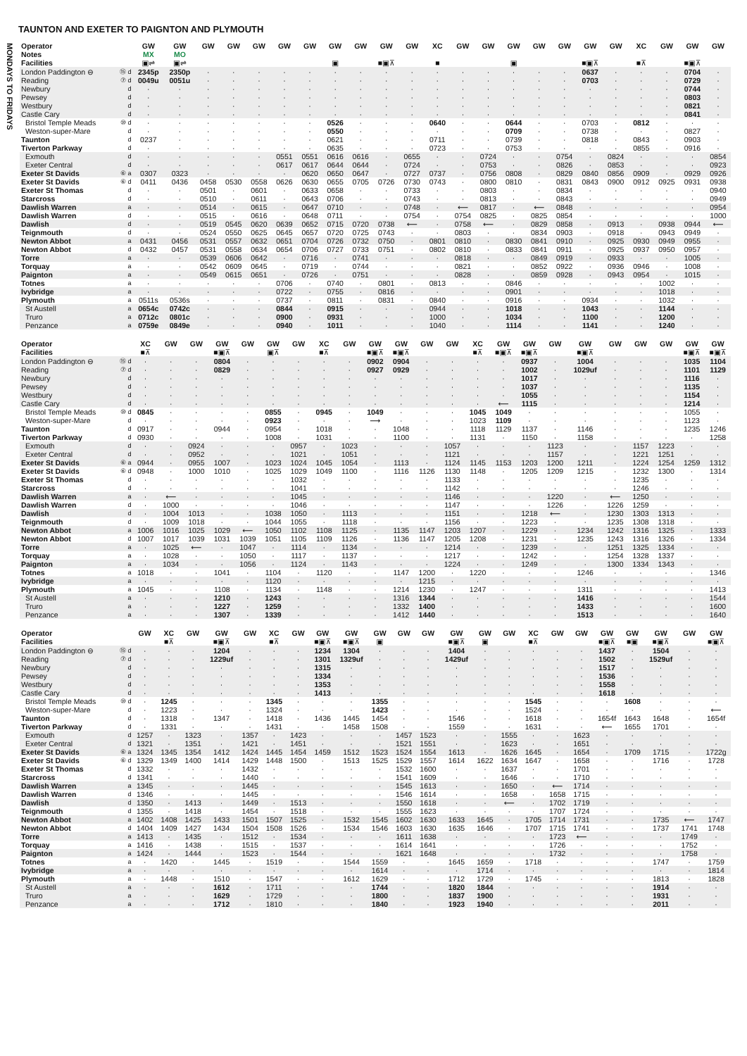TAUNTON AND EXETER TO PAIGNTON AND PLYMOUTH
MONDAYS TO FRIDAYS
| Operator | | GW | GW | GW | GW | GW | GW | GW | GW | GW | GW | GW | XC | GW | GW | GW | GW | GW | GW | GW | XC | GW | GW | GW |
| Notes | | MX | MO | | | | | | | | | | | | | | | | | | | | | |
| Facilities | | ▣⇌ | ▣⇌ | | | | | | ▣ | | ■▣⊼ | | ■ | | | ▣ | | | ■▣⊼ | | ■⊼ | | ■▣⊼ | |
| London Paddington ⊖ | ⑮ d | 2345p | 2350p | · | · | · | · | · | · | · | · | · | · | · | · | · | · | · | 0637 | · | · | · | 0704 | · |
| Reading | ⑦ d | 0049u | 0051u | · | · | · | · | · | · | · | · | · | · | · | · | · | · | · | 0703 | · | · | · | 0729 | · |
| Newbury | d | · | · | · | · | · | · | · | · | · | · | · | · | · | · | · | · | · | · | · | · | · | 0744 | · |
| Pewsey | d | · | · | · | · | · | · | · | · | · | · | · | · | · | · | · | · | · | · | · | · | · | 0803 | · |
| Westbury | d | · | · | · | · | · | · | · | · | · | · | · | · | · | · | · | · | · | · | · | · | · | 0821 | · |
| Castle Cary | d | · | · | · | · | · | · | · | · | · | · | · | · | · | · | · | · | · | · | · | · | · | 0841 | · |
| Bristol Temple Meads | ⑩ d | · | · | · | · | · | · | · | 0526 | · | · | · | 0640 | · | · | 0644 | · | · | 0703 | · | 0812 | · | · | · |
| Weston-super-Mare | d | · | · | · | · | · | · | · | 0550 | · | · | · | · | · | · | 0709 | · | · | 0738 | · | · | · | 0827 | · |
| Taunton | d | 0237 | · | · | · | · | · | · | 0621 | · | · | · | 0711 | · | · | 0739 | · | · | 0818 | · | 0843 | · | 0903 | · |
| Tiverton Parkway | d | · | · | · | · | · | · | · | 0635 | · | · | · | 0723 | · | · | 0753 | · | · | · | · | 0855 | · | 0916 | · |
| Exmouth | d | · | · | · | · | · | 0551 | 0551 | 0616 | 0616 | · | 0655 | · | · | 0724 | · | · | 0754 | · | 0824 | · | · | · | 0854 |
| Exeter Central | d | · | · | · | · | · | 0617 | 0617 | 0644 | 0644 | · | 0724 | · | · | 0753 | · | · | 0826 | · | 0853 | · | · | · | 0923 |
| Exeter St Davids | ⑥ a | 0307 | 0323 | · | · | · | · | 0620 | 0650 | 0647 | · | 0727 | 0737 | · | 0756 | 0808 | · | 0829 | 0840 | 0856 | 0909 | · | 0929 | 0926 |
| Exeter St Davids | ⑥ d | 0411 | 0436 | 0458 | 0530 | 0558 | 0626 | 0630 | 0655 | 0705 | 0726 | 0730 | 0743 | · | 0800 | 0810 | · | 0831 | 0843 | 0900 | 0912 | 0925 | 0931 | 0938 |
| Exeter St Thomas | d | · | · | 0501 | · | 0601 | · | 0633 | 0658 | · | · | 0733 | · | · | 0803 | · | · | 0834 | · | · | · | · | · | 0940 |
| Starcross | d | · | · | 0510 | · | 0611 | · | 0643 | 0706 | · | · | 0743 | · | · | 0813 | · | · | 0843 | · | · | · | · | · | 0949 |
| Dawlish Warren | a | · | · | 0514 | · | 0615 | · | 0647 | 0710 | · | · | 0748 | · | ⟵ | 0817 | · | ⟵ | 0848 | · | · | · | · | · | 0954 |
| Dawlish Warren | d | · | · | 0515 | · | 0616 | · | 0648 | 0711 | · | · | 0754 | · | 0754 | 0825 | · | 0825 | 0854 | · | · | · | · | · | 1000 |
| Dawlish | d | · | · | 0519 | 0545 | 0620 | 0639 | 0652 | 0715 | 0720 | 0738 | ⟵ | · | 0758 | ⟵ | · | 0829 | 0858 | · | 0913 | · | 0938 | 0944 | ⟵ |
| Teignmouth | d | · | · | 0524 | 0550 | 0625 | 0645 | 0657 | 0720 | 0725 | 0743 | · | · | 0803 | · | · | 0834 | 0903 | · | 0918 | · | 0943 | 0949 | · |
| Newton Abbot | a | 0431 | 0456 | 0531 | 0557 | 0632 | 0651 | 0704 | 0726 | 0732 | 0750 | · | 0801 | 0810 | · | 0830 | 0841 | 0910 | · | 0925 | 0930 | 0949 | 0955 | · |
| Newton Abbot | d | 0432 | 0457 | 0531 | 0558 | 0634 | 0654 | 0706 | 0727 | 0733 | 0751 | · | 0802 | 0810 | · | 0833 | 0841 | 0911 | · | 0925 | 0937 | 0950 | 0957 | · |
| Torre | a | · | · | 0539 | 0606 | 0642 | · | 0716 | · | 0741 | · | · | · | 0818 | · | · | 0849 | 0919 | · | 0933 | · | · | 1005 | · |
| Torquay | a | · | · | 0542 | 0609 | 0645 | · | 0719 | · | 0744 | · | · | · | 0821 | · | · | 0852 | 0922 | · | 0936 | 0946 | · | 1008 | · |
| Paignton | a | · | · | 0549 | 0615 | 0651 | · | 0726 | · | 0751 | · | · | · | 0828 | · | · | 0859 | 0928 | · | 0943 | 0954 | · | 1015 | · |
| Totnes | a | · | · | · | · | · | 0706 | · | 0740 | · | 0801 | · | 0813 | · | · | 0846 | · | · | · | · | · | 1002 | · | · |
| Ivybridge | a | · | · | · | · | · | 0722 | · | 0755 | · | 0816 | · | · | · | · | 0901 | · | · | · | · | · | 1018 | · | · |
| Plymouth | a | 0511s | 0536s | · | · | · | 0737 | · | 0811 | · | 0831 | · | 0840 | · | · | 0916 | · | · | 0934 | · | · | 1032 | · | · |
| St Austell | a | 0654c | 0742c | · | · | · | 0844 | · | 0915 | · | · | · | 0944 | · | · | 1018 | · | · | 1043 | · | · | 1144 | · | · |
| Truro | a | 0712c | 0801c | · | · | · | 0900 | · | 0931 | · | · | · | 1000 | · | · | 1034 | · | · | 1100 | · | · | 1200 | · | · |
| Penzance | a | 0759e | 0849e | · | · | · | 0940 | · | 1011 | · | · | · | 1040 | · | · | 1114 | · | · | 1141 | · | · | 1240 | · | · |
| Operator | | XC | GW | GW | GW | GW | GW | GW | XC | GW | GW | GW | GW | GW | XC | GW | GW | GW | GW | GW | GW | GW | GW | GW |
| Facilities | | ■⊼ | | | ■▣⊼ | | ▣⊼ | | ■⊼ | | ■▣⊼ | ■▣⊼ | | | ■⊼ | ■▣⊼ | ■▣⊼ | | ■▣⊼ | | | | ■▣⊼ | ■▣⊼ |
| London Paddington ⊖ | ⑮ d | · | · | · | 0804 | · | · | · | · | · | 0902 | 0904 | · | · | · | · | 0937 | · | 1004 | · | · | · | 1035 | 1104 |
| Reading | ⑦ d | · | · | · | 0829 | · | · | · | · | · | 0927 | 0929 | · | · | · | · | 1002 | · | 1029uf | · | · | · | 1101 | 1129 |
| Newbury | d | · | · | · | · | · | · | · | · | · | · | · | · | · | · | · | 1017 | · | · | · | · | · | 1116 | · |
| Pewsey | d | · | · | · | · | · | · | · | · | · | · | · | · | · | · | · | 1037 | · | · | · | · | · | 1135 | · |
| Westbury | d | · | · | · | · | · | · | · | · | · | · | · | · | · | · | · | 1055 | · | · | · | · | · | 1154 | · |
| Castle Cary | d | · | · | · | · | · | · | · | · | · | · | · | · | · | · | ⟵ | 1115 | · | · | · | · | · | 1214 | · |
| Bristol Temple Meads | ⑩ d | 0845 | · | · | · | · | 0855 | · | 0945 | · | 1049 | · | · | · | 1045 | 1049 | · | · | · | · | · | · | 1055 | · |
| Weston-super-Mare | d | · | · | · | · | · | 0923 | · | · | · | ⟶ | · | · | · | 1023 | 1109 | · | · | · | · | · | · | 1123 | · |
| Taunton | d | 0917 | · | · | 0944 | · | 0954 | · | 1018 | · | · | 1048 | · | · | 1118 | 1129 | 1137 | · | 1146 | · | · | · | 1235 | 1246 |
| Tiverton Parkway | d | 0930 | · | · | · | · | 1008 | · | 1031 | · | · | 1100 | · | · | 1131 | · | 1150 | · | 1158 | · | · | · | · | 1258 |
| Exmouth | d | · | · | 0924 | · | · | · | 0957 | · | 1023 | · | · | · | 1057 | · | · | · | 1123 | · | · | 1157 | 1223 | · | · |
| Exeter Central | d | · | · | 0952 | · | · | · | 1021 | · | 1051 | · | · | · | 1121 | · | · | · | 1157 | · | · | 1221 | 1251 | · | · |
| Exeter St Davids | ⑥ a | 0944 | · | 0955 | 1007 | · | 1023 | 1024 | 1045 | 1054 | · | 1113 | · | 1124 | 1145 | 1153 | 1203 | 1200 | 1211 | · | 1224 | 1254 | 1259 | 1312 |
| Exeter St Davids | ⑥ d | 0948 | · | 1000 | 1010 | · | 1025 | 1029 | 1049 | 1100 | · | 1116 | 1126 | 1130 | 1148 | · | 1205 | 1209 | 1215 | · | 1232 | 1300 | · | 1314 |
| Exeter St Thomas | d | · | · | · | · | · | · | 1032 | · | · | · | · | · | 1133 | · | · | · | · | · | · | 1235 | · | · | · |
| Starcross | d | · | · | · | · | · | · | 1041 | · | · | · | · | · | 1142 | · | · | · | · | · | · | 1246 | · | · | · |
| Dawlish Warren | a | · | ⟵ | · | · | · | · | 1045 | · | · | · | · | · | 1146 | · | · | · | 1220 | · | ⟵ | 1250 | · | · | · |
| Dawlish Warren | d | · | 1000 | · | · | · | · | 1046 | · | · | · | · | · | 1147 | · | · | · | 1226 | · | 1226 | 1259 | · | · | · |
| Dawlish | d | · | 1004 | 1013 | · | · | 1038 | 1050 | · | 1113 | · | · | · | 1151 | · | · | 1218 | ⟵ | · | 1230 | 1303 | 1313 | · | · |
| Teignmouth | d | · | 1009 | 1018 | · | · | 1044 | 1055 | · | 1118 | · | · | · | 1156 | · | · | 1223 | · | · | 1235 | 1308 | 1318 | · | · |
| Newton Abbot | a | 1006 | 1016 | 1025 | 1029 | ⟵ | 1050 | 1102 | 1108 | 1125 | · | 1135 | 1147 | 1203 | 1207 | · | 1229 | · | 1234 | 1242 | 1316 | 1325 | · | 1333 |
| Newton Abbot | d | 1007 | 1017 | 1039 | 1031 | 1039 | 1051 | 1105 | 1109 | 1126 | · | 1136 | 1147 | 1205 | 1208 | · | 1231 | · | 1235 | 1243 | 1316 | 1326 | · | 1334 |
| Torre | a | · | 1025 | ⟵ | · | 1047 | · | 1114 | · | 1134 | · | · | · | 1214 | · | · | 1239 | · | · | 1251 | 1325 | 1334 | · | · |
| Torquay | a | · | 1028 | · | · | 1050 | · | 1117 | · | 1137 | · | · | · | 1217 | · | · | 1242 | · | · | 1254 | 1328 | 1337 | · | · |
| Paignton | a | · | 1034 | · | · | 1056 | · | 1124 | · | 1143 | · | · | · | 1224 | · | · | 1249 | · | · | 1300 | 1334 | 1343 | · | · |
| Totnes | a | 1018 | · | · | 1041 | · | 1104 | · | 1120 | · | · | 1147 | 1200 | · | 1220 | · | · | · | 1246 | · | · | · | · | 1346 |
| Ivybridge | a | · | · | · | · | · | 1120 | · | · | · | · | · | 1215 | · | · | · | · | · | · | · | · | · | · | · |
| Plymouth | a | 1045 | · | · | 1108 | · | 1134 | · | 1148 | · | · | 1214 | 1230 | · | 1247 | · | · | · | 1311 | · | · | · | · | 1413 |
| St Austell | a | · | · | · | 1210 | · | 1243 | · | · | · | · | 1316 | 1344 | · | · | · | · | · | 1416 | · | · | · | · | 1544 |
| Truro | a | · | · | · | 1227 | · | 1259 | · | · | · | · | 1332 | 1400 | · | · | · | · | · | 1433 | · | · | · | · | 1600 |
| Penzance | a | · | · | · | 1307 | · | 1339 | · | · | · | · | 1412 | 1440 | · | · | · | · | · | 1513 | · | · | · | · | 1640 |
| Operator | | GW | XC | GW | GW | GW | XC | GW | GW | GW | GW | GW | GW | GW | GW | GW | XC | GW | GW | GW | GW | GW | GW | GW |
| Facilities | | | ■⊼ | | ■▣⊼ | | ■⊼ | | ■▣⊼ | ■▣⊼ | ▣ | | | ■▣⊼ | ▣ | | ■⊼ | | | ■▣⊼ | ■▣ | ■▣⊼ | | ■▣⊼ |
| London Paddington ⊖ | ⑮ d | · | · | · | 1204 | · | · | · | 1234 | 1304 | · | · | · | 1404 | · | · | · | · | · | 1437 | · | 1504 | · | · |
| Reading | ⑦ d | · | · | · | 1229uf | · | · | · | 1301 | 1329uf | · | · | · | 1429uf | · | · | · | · | · | 1502 | · | 1529uf | · | · |
| Newbury | d | · | · | · | · | · | · | · | 1315 | · | · | · | · | · | · | · | · | · | · | 1517 | · | · | · | · |
| Pewsey | d | · | · | · | · | · | · | · | 1334 | · | · | · | · | · | · | · | · | · | · | 1536 | · | · | · | · |
| Westbury | d | · | · | · | · | · | · | · | 1353 | · | · | · | · | · | · | · | · | · | · | 1558 | · | · | · | · |
| Castle Cary | d | · | · | · | · | · | · | · | 1413 | · | · | · | · | · | · | · | · | · | · | 1618 | · | · | · | · |
| Bristol Temple Meads | ⑩ d | · | 1245 | · | · | · | 1345 | · | · | · | 1355 | · | · | · | · | · | 1545 | · | · | · | 1608 | · | · | · |
| Weston-super-Mare | d | · | 1223 | · | · | · | 1324 | · | · | · | 1423 | · | · | · | · | · | 1524 | · | · | · | · | · | · | ⟵ |
| Taunton | d | · | 1318 | · | 1347 | · | 1418 | · | 1436 | 1445 | 1454 | · | · | 1546 | · | · | 1618 | · | · | 1654f | 1643 | 1648 | · | 1654f |
| Tiverton Parkway | d | · | 1331 | · | · | · | 1431 | · | · | 1458 | 1508 | · | · | 1559 | · | · | 1631 | · | · | ⟵ | 1655 | 1701 | · | · |
| Exmouth | d | 1257 | · | 1323 | · | 1357 | · | 1423 | · | · | · | 1457 | 1523 | · | · | 1555 | · | · | 1623 | · | · | · | · | · |
| Exeter Central | d | 1321 | · | 1351 | · | 1421 | · | 1451 | · | · | · | 1521 | 1551 | · | · | 1623 | · | · | 1651 | · | · | · | · | · |
| Exeter St Davids | ⑥ a | 1324 | 1345 | 1354 | 1412 | 1424 | 1445 | 1454 | 1459 | 1512 | 1523 | 1524 | 1554 | 1613 | · | 1626 | 1645 | · | 1654 | · | 1709 | 1715 | · | 1722g |
| Exeter St Davids | ⑥ d | 1329 | 1349 | 1400 | 1414 | 1429 | 1448 | 1500 | · | 1513 | 1525 | 1529 | 1557 | 1614 | 1622 | 1634 | 1647 | · | 1658 | · | · | 1716 | · | 1728 |
| Exeter St Thomas | d | 1332 | · | · | · | 1432 | · | · | · | · | · | 1532 | 1600 | · | · | 1637 | · | · | 1701 | · | · | · | · | · |
| Starcross | d | 1341 | · | · | · | 1440 | · | · | · | · | · | 1541 | 1609 | · | · | 1646 | · | · | 1710 | · | · | · | · | · |
| Dawlish Warren | a | 1345 | · | · | · | 1445 | · | · | · | · | · | 1545 | 1613 | · | · | 1650 | · | ⟵ | 1714 | · | · | · | · | · |
| Dawlish Warren | d | 1346 | · | · | · | 1445 | · | · | · | · | · | 1546 | 1614 | · | · | 1658 | · | 1658 | 1715 | · | · | · | · | · |
| Dawlish | d | 1350 | · | 1413 | · | 1449 | · | 1513 | · | · | · | 1550 | 1618 | · | · | ⟵ | · | 1702 | 1719 | · | · | · | · | · |
| Teignmouth | d | 1355 | · | 1418 | · | 1454 | · | 1518 | · | · | · | 1555 | 1623 | · | · | · | · | 1707 | 1724 | · | · | · | · | · |
| Newton Abbot | a | 1402 | 1408 | 1425 | 1433 | 1501 | 1507 | 1525 | · | 1532 | 1545 | 1602 | 1630 | 1633 | 1645 | · | 1705 | 1714 | 1731 | · | · | 1735 | ⟵ | 1747 |
| Newton Abbot | d | 1404 | 1409 | 1427 | 1434 | 1504 | 1508 | 1526 | · | 1534 | 1546 | 1603 | 1630 | 1635 | 1646 | · | 1707 | 1715 | 1741 | · | · | 1737 | 1741 | 1748 |
| Torre | a | 1413 | · | 1435 | · | 1512 | · | 1534 | · | · | · | 1611 | 1638 | · | · | · | · | 1723 | ⟵ | · | · | · | 1749 | · |
| Torquay | a | 1416 | · | 1438 | · | 1515 | · | 1537 | · | · | · | 1614 | 1641 | · | · | · | · | 1726 | · | · | · | · | 1752 | · |
| Paignton | a | 1424 | · | 1444 | · | 1523 | · | 1544 | · | · | · | 1621 | 1648 | · | · | · | · | 1732 | · | · | · | · | 1758 | · |
| Totnes | a | · | 1420 | · | 1445 | · | 1519 | · | · | 1544 | 1559 | · | · | 1645 | 1659 | · | 1718 | · | · | · | · | 1747 | · | 1759 |
| Ivybridge | a | · | · | · | · | · | · | · | · | · | 1614 | · | · | · | 1714 | · | · | · | · | · | · | · | · | 1814 |
| Plymouth | a | · | 1448 | · | 1510 | · | 1547 | · | · | 1612 | 1629 | · | · | 1712 | 1729 | · | 1745 | · | · | · | · | 1813 | · | 1828 |
| St Austell | a | · | · | · | 1612 | · | 1711 | · | · | · | 1744 | · | · | 1820 | 1844 | · | · | · | · | · | · | 1914 | · | · |
| Truro | a | · | · | · | 1629 | · | 1729 | · | · | · | 1800 | · | · | 1837 | 1900 | · | · | · | · | · | · | 1931 | · | · |
| Penzance | a | · | · | · | 1712 | · | 1810 | · | · | · | 1840 | · | · | 1923 | 1940 | · | · | · | · | · | · | 2011 | · | · |